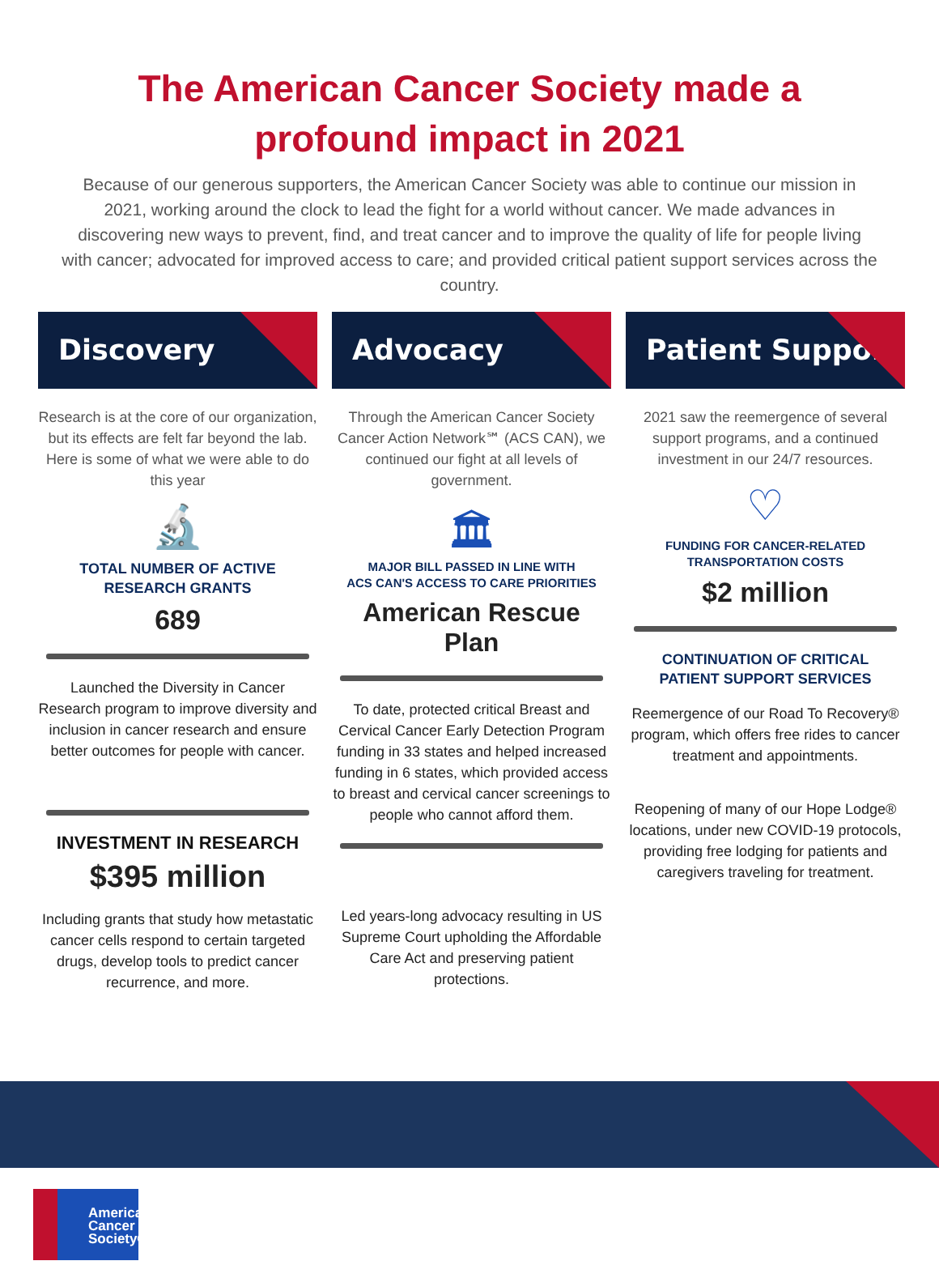The American Cancer Society made a
profound impact in 2021
Because of our generous supporters, the American Cancer Society was able to continue our mission in 2021, working around the clock to lead the fight for a world without cancer. We made advances in discovering new ways to prevent, find, and treat cancer and to improve the quality of life for people living with cancer; advocated for improved access to care; and provided critical patient support services across the country.
Discovery
Research is at the core of our organization, but its effects are felt far beyond the lab. Here is some of what we were able to do this year
🔬
TOTAL NUMBER OF ACTIVE
RESEARCH GRANTS
689
Launched the Diversity in Cancer Research program to improve diversity and inclusion in cancer research and ensure better outcomes for people with cancer.
INVESTMENT IN RESEARCH
$395 million
Including grants that study how metastatic cancer cells respond to certain targeted drugs, develop tools to predict cancer recurrence, and more.
Advocacy
Through the American Cancer Society Cancer Action Network℠ (ACS CAN), we continued our fight at all levels of government.
🏛
MAJOR BILL PASSED IN LINE WITH
ACS CAN'S ACCESS TO CARE PRIORITIES
American Rescue Plan
To date, protected critical Breast and Cervical Cancer Early Detection Program funding in 33 states and helped increased funding in 6 states, which provided access to breast and cervical cancer screenings to people who cannot afford them.
Led years-long advocacy resulting in US Supreme Court upholding the Affordable Care Act and preserving patient protections.
Patient Support
2021 saw the reemergence of several support programs, and a continued investment in our 24/7 resources.
♡
FUNDING FOR CANCER-RELATED
TRANSPORTATION COSTS
$2 million
CONTINUATION OF CRITICAL
PATIENT SUPPORT SERVICES
Reemergence of our Road To Recovery® program, which offers free rides to cancer treatment and appointments.
Reopening of many of our Hope Lodge® locations, under new COVID-19 protocols, providing free lodging for patients and caregivers traveling for treatment.
American
Cancer
Society®